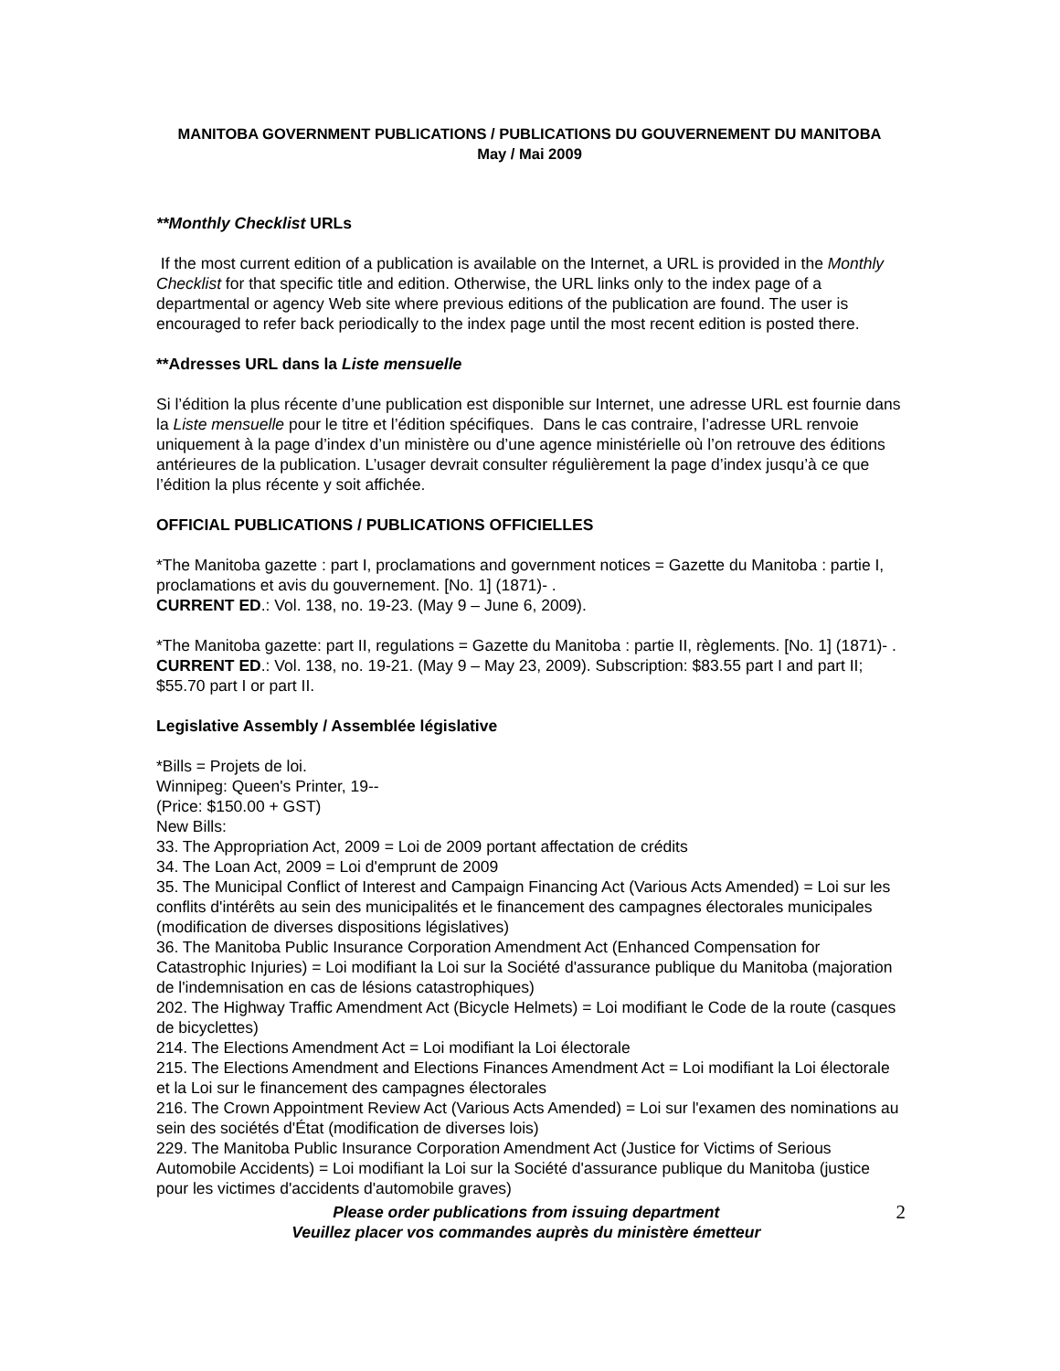MANITOBA GOVERNMENT PUBLICATIONS / PUBLICATIONS DU GOUVERNEMENT DU MANITOBA
May / Mai 2009
**Monthly Checklist URLs
If the most current edition of a publication is available on the Internet, a URL is provided in the Monthly Checklist for that specific title and edition. Otherwise, the URL links only to the index page of a departmental or agency Web site where previous editions of the publication are found. The user is encouraged to refer back periodically to the index page until the most recent edition is posted there.
**Adresses URL dans la Liste mensuelle
Si l’édition la plus récente d’une publication est disponible sur Internet, une adresse URL est fournie dans la Liste mensuelle pour le titre et l’édition spécifiques. Dans le cas contraire, l’adresse URL renvoie uniquement à la page d’index d’un ministère ou d’une agence ministérielle où l’on retrouve des éditions antérieures de la publication. L’usager devrait consulter régulièrement la page d’index jusqu’à ce que l’édition la plus récente y soit affichée.
OFFICIAL PUBLICATIONS / PUBLICATIONS OFFICIELLES
*The Manitoba gazette : part I, proclamations and government notices = Gazette du Manitoba : partie I, proclamations et avis du gouvernement. [No. 1] (1871)- .
CURRENT ED.: Vol. 138, no. 19-23. (May 9 – June 6, 2009).
*The Manitoba gazette: part II, regulations = Gazette du Manitoba : partie II, règlements. [No. 1] (1871)- .
CURRENT ED.: Vol. 138, no. 19-21. (May 9 – May 23, 2009). Subscription: $83.55 part I and part II; $55.70 part I or part II.
Legislative Assembly / Assemblée législative
*Bills = Projets de loi.
Winnipeg: Queen's Printer, 19--
(Price: $150.00 + GST)
New Bills:
33. The Appropriation Act, 2009 = Loi de 2009 portant affectation de crédits
34. The Loan Act, 2009 = Loi d'emprunt de 2009
35. The Municipal Conflict of Interest and Campaign Financing Act (Various Acts Amended) = Loi sur les conflits d'intérêts au sein des municipalités et le financement des campagnes électorales municipales (modification de diverses dispositions législatives)
36. The Manitoba Public Insurance Corporation Amendment Act (Enhanced Compensation for Catastrophic Injuries) = Loi modifiant la Loi sur la Société d'assurance publique du Manitoba (majoration de l'indemnisation en cas de lésions catastrophiques)
202. The Highway Traffic Amendment Act (Bicycle Helmets) = Loi modifiant le Code de la route (casques de bicyclettes)
214. The Elections Amendment Act = Loi modifiant la Loi électorale
215. The Elections Amendment and Elections Finances Amendment Act = Loi modifiant la Loi électorale et la Loi sur le financement des campagnes électorales
216. The Crown Appointment Review Act (Various Acts Amended) = Loi sur l'examen des nominations au sein des sociétés d'État (modification de diverses lois)
229. The Manitoba Public Insurance Corporation Amendment Act (Justice for Victims of Serious Automobile Accidents) = Loi modifiant la Loi sur la Société d'assurance publique du Manitoba (justice pour les victimes d'accidents d'automobile graves)
Please order publications from issuing department
Veuillez placer vos commandes auprès du ministère émetteur
2